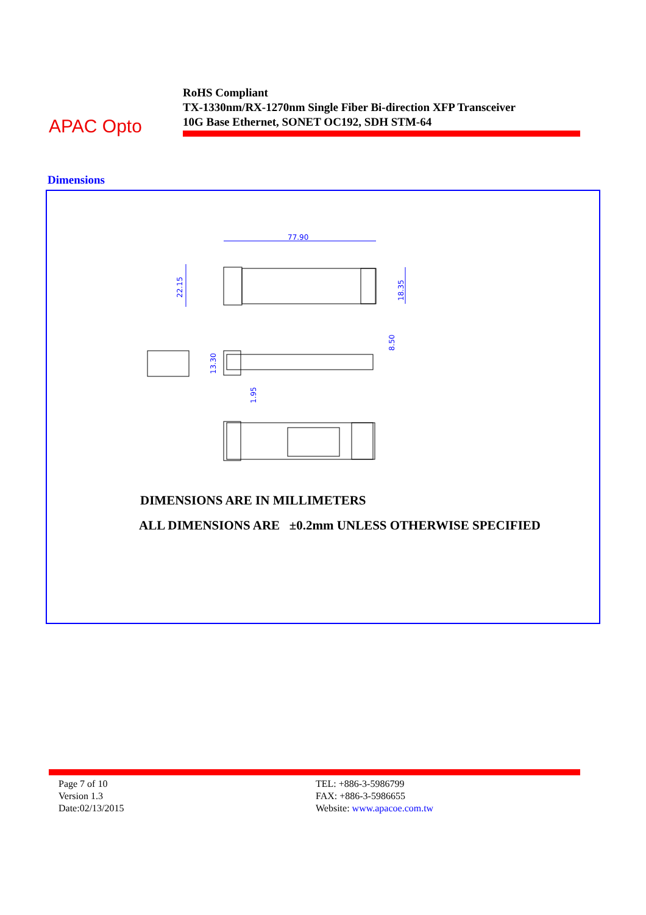APAC Opto
RoHS Compliant
TX-1330nm/RX-1270nm Single Fiber Bi-direction XFP Transceiver
10G Base Ethernet, SONET OC192, SDH STM-64
Dimensions
77.90
22.15
18.35
8.50
13.30
1.95
DIMENSIONS ARE IN MILLIMETERS
ALL DIMENSIONS ARE ±0.2mm UNLESS OTHERWISE SPECIFIED
Page 7 of 10
Version 1.3
Date:02/13/2015
TEL: +886-3-5986799
FAX: +886-3-5986655
Website: www.apacoe.com.tw